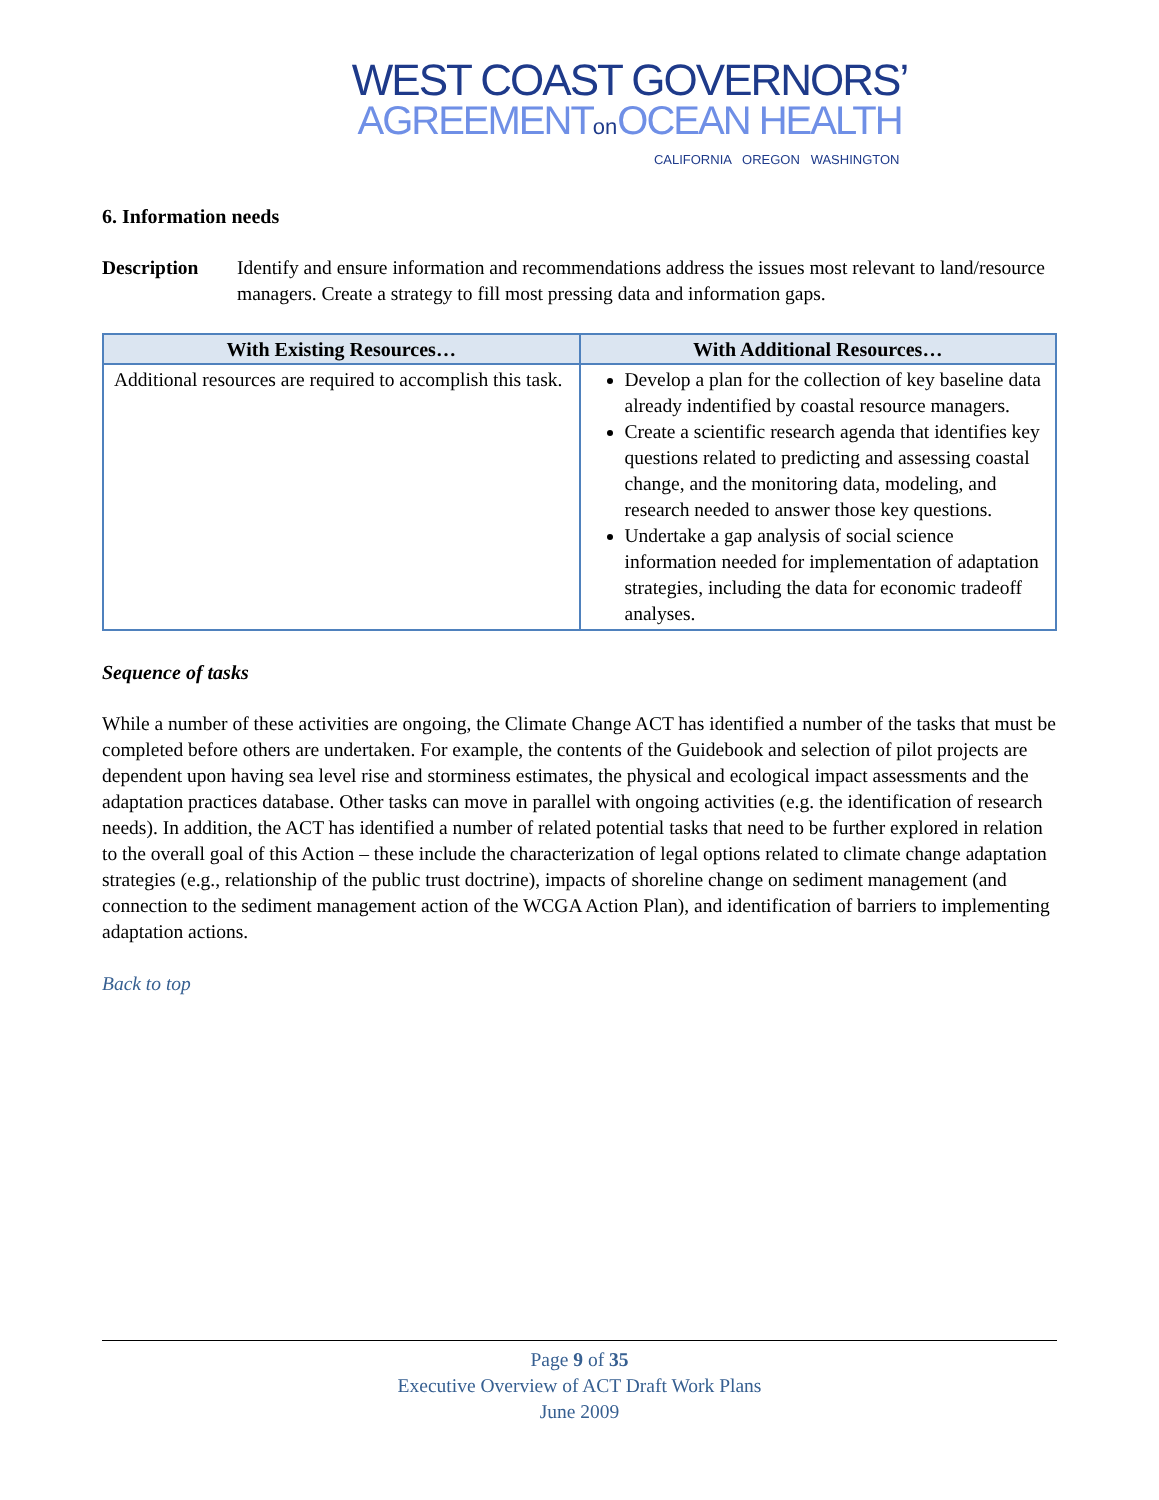WEST COAST GOVERNORS’
AGREEMENTon OCEAN HEALTH
CALIFORNIA OREGON WASHINGTON
6. Information needs
Description Identify and ensure information and recommendations address the issues most relevant to land/resource managers. Create a strategy to fill most pressing data and information gaps.
| With Existing Resources… | With Additional Resources… |
| --- | --- |
| Additional resources are required to accomplish this task. | Develop a plan for the collection of key baseline data already indentified by coastal resource managers. Create a scientific research agenda that identifies key questions related to predicting and assessing coastal change, and the monitoring data, modeling, and research needed to answer those key questions. Undertake a gap analysis of social science information needed for implementation of adaptation strategies, including the data for economic tradeoff analyses. |
Sequence of tasks
While a number of these activities are ongoing, the Climate Change ACT has identified a number of the tasks that must be completed before others are undertaken. For example, the contents of the Guidebook and selection of pilot projects are dependent upon having sea level rise and storminess estimates, the physical and ecological impact assessments and the adaptation practices database. Other tasks can move in parallel with ongoing activities (e.g. the identification of research needs). In addition, the ACT has identified a number of related potential tasks that need to be further explored in relation to the overall goal of this Action – these include the characterization of legal options related to climate change adaptation strategies (e.g., relationship of the public trust doctrine), impacts of shoreline change on sediment management (and connection to the sediment management action of the WCGA Action Plan), and identification of barriers to implementing adaptation actions.
Back to top
Page 9 of 35
Executive Overview of ACT Draft Work Plans
June 2009